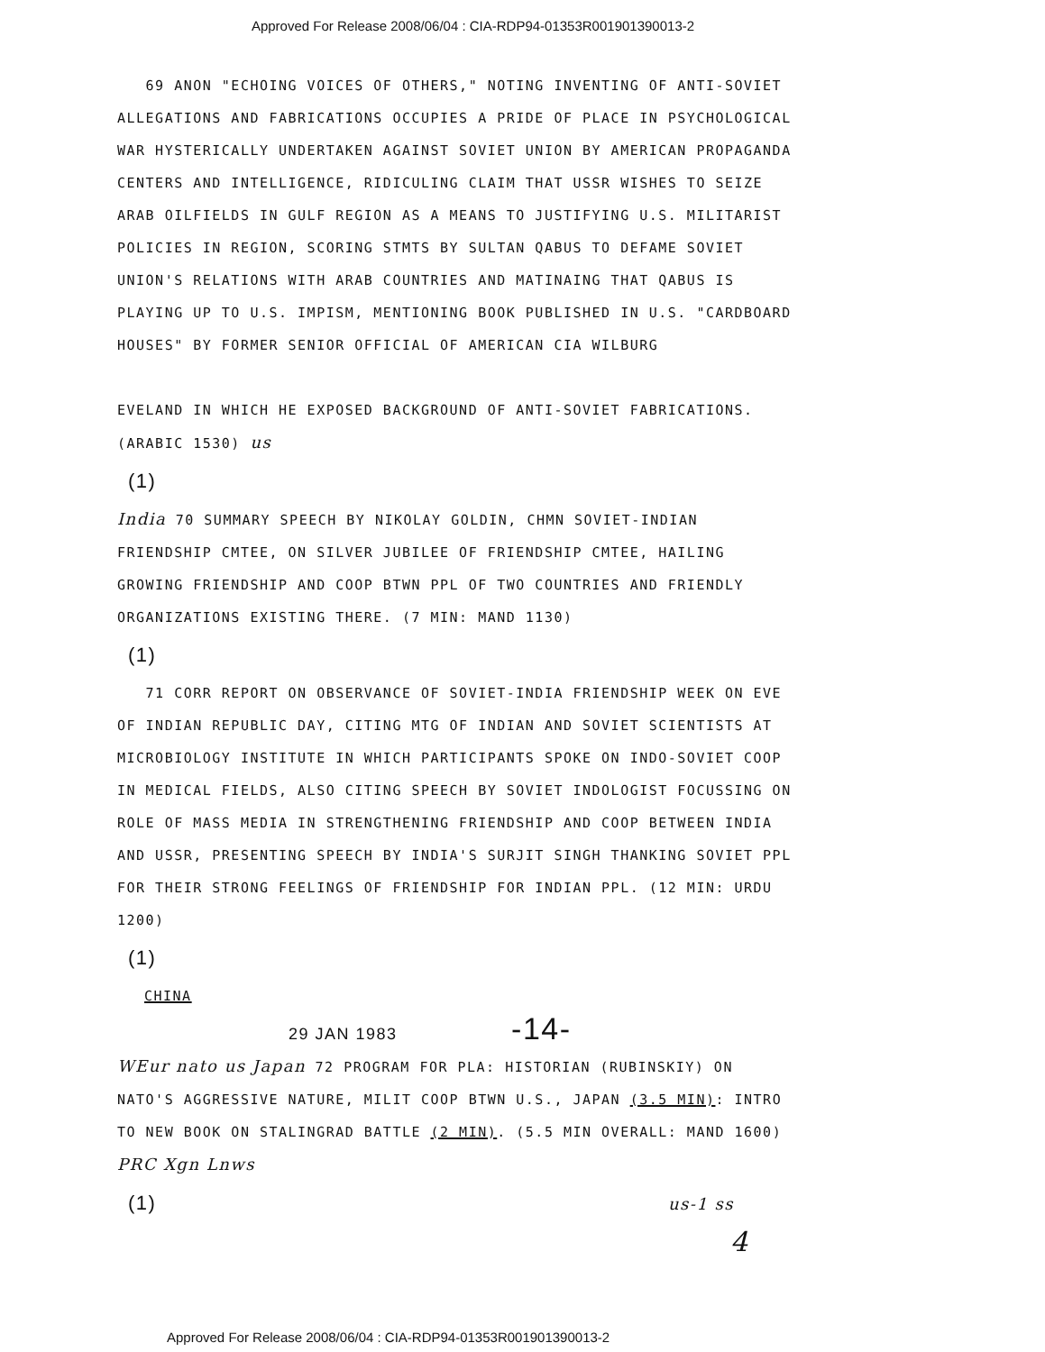Approved For Release 2008/06/04 : CIA-RDP94-01353R001901390013-2
69 ANON "ECHOING VOICES OF OTHERS," NOTING INVENTING OF ANTI-SOVIET ALLEGATIONS AND FABRICATIONS OCCUPIES A PRIDE OF PLACE IN PSYCHOLOGICAL WAR HYSTERICALLY UNDERTAKEN AGAINST SOVIET UNION BY AMERICAN PROPAGANDA CENTERS AND INTELLIGENCE, RIDICULING CLAIM THAT USSR WISHES TO SEIZE ARAB OILFIELDS IN GULF REGION AS A MEANS TO JUSTIFYING U.S. MILITARIST POLICIES IN REGION, SCORING STMTS BY SULTAN QABUS TO DEFAME SOVIET UNION'S RELATIONS WITH ARAB COUNTRIES AND MATINAING THAT QABUS IS PLAYING UP TO U.S. IMPISM, MENTIONING BOOK PUBLISHED IN U.S. "CARDBOARD HOUSES" BY FORMER SENIOR OFFICIAL OF AMERICAN CIA WILBURG
EVELAND IN WHICH HE EXPOSED BACKGROUND OF ANTI-SOVIET FABRICATIONS. (ARABIC 1530) us
(1)
India 70 SUMMARY SPEECH BY NIKOLAY GOLDIN, CHMN SOVIET-INDIAN FRIENDSHIP CMTEE, ON SILVER JUBILEE OF FRIENDSHIP CMTEE, HAILING GROWING FRIENDSHIP AND COOP BTWN PPL OF TWO COUNTRIES AND FRIENDLY ORGANIZATIONS EXISTING THERE. (7 MIN: MAND 1130)
(1)
71 CORR REPORT ON OBSERVANCE OF SOVIET-INDIA FRIENDSHIP WEEK ON EVE OF INDIAN REPUBLIC DAY, CITING MTG OF INDIAN AND SOVIET SCIENTISTS AT MICROBIOLOGY INSTITUTE IN WHICH PARTICIPANTS SPOKE ON INDO-SOVIET COOP IN MEDICAL FIELDS, ALSO CITING SPEECH BY SOVIET INDOLOGIST FOCUSSING ON ROLE OF MASS MEDIA IN STRENGTHENING FRIENDSHIP AND COOP BETWEEN INDIA AND USSR, PRESENTING SPEECH BY INDIA'S SURJIT SINGH THANKING SOVIET PPL FOR THEIR STRONG FEELINGS OF FRIENDSHIP FOR INDIAN PPL. (12 MIN: URDU 1200)
(1)
CHINA
29 JAN 1983 -14-
WEur nato us Japan 72 PROGRAM FOR PLA: HISTORIAN (RUBINSKIY) ON NATO'S AGGRESSIVE NATURE, MILIT COOP BTWN U.S., JAPAN (3.5 MIN): INTRO TO NEW BOOK ON STALINGRAD BATTLE (2 MIN). (5.5 MIN OVERALL: MAND 1600) PRC Xgn Lnws
(1) us-1 ss
4
Approved For Release 2008/06/04 : CIA-RDP94-01353R001901390013-2